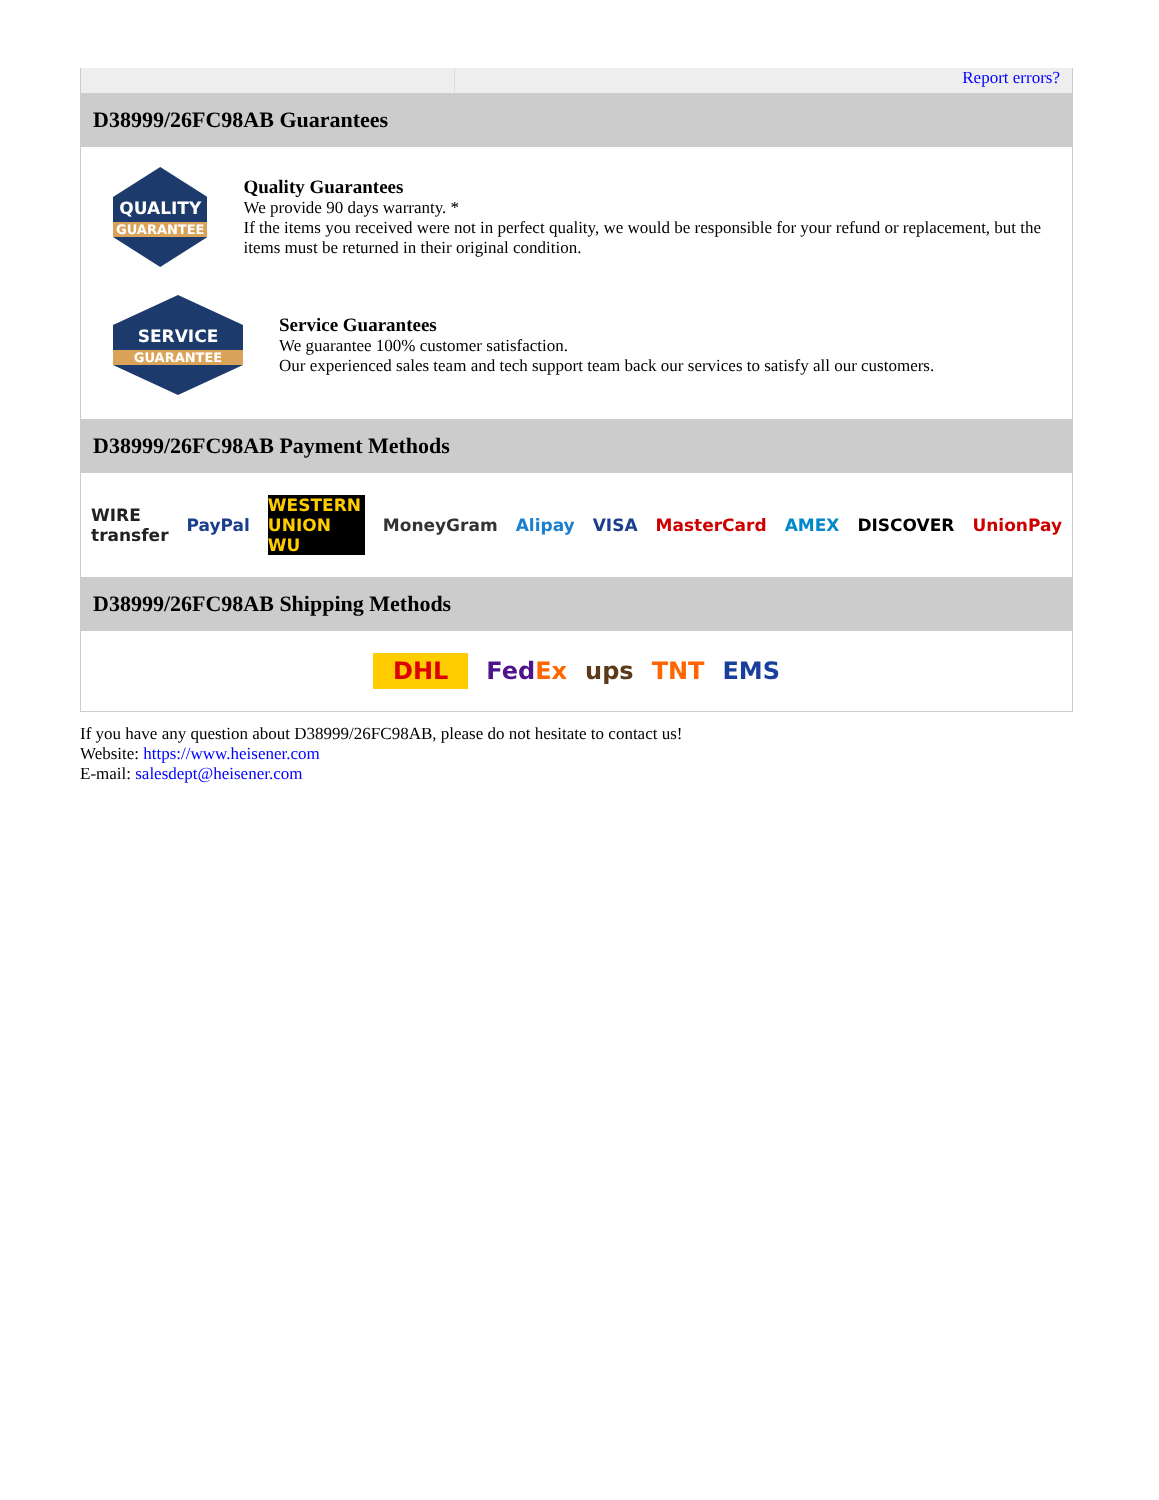Report errors?
D38999/26FC98AB Guarantees
QUALITY
GUARANTEE
Quality Guarantees
We provide 90 days warranty. *
If the items you received were not in perfect quality, we would be responsible for your refund or replacement, but the items must be returned in their original condition.
SERVICE
GUARANTEE
Service Guarantees
We guarantee 100% customer satisfaction.
Our experienced sales team and tech support team back our services to satisfy all our customers.
D38999/26FC98AB Payment Methods
WIRE transfer PayPal WESTERN UNION WU MoneyGram Alipay VISA MasterCard AMEX DISCOVER UnionPay
D38999/26FC98AB Shipping Methods
DHL FedEx ups TNT EMS
If you have any question about D38999/26FC98AB, please do not hesitate to contact us!
Website: https://www.heisener.com
E-mail: salesdept@heisener.com